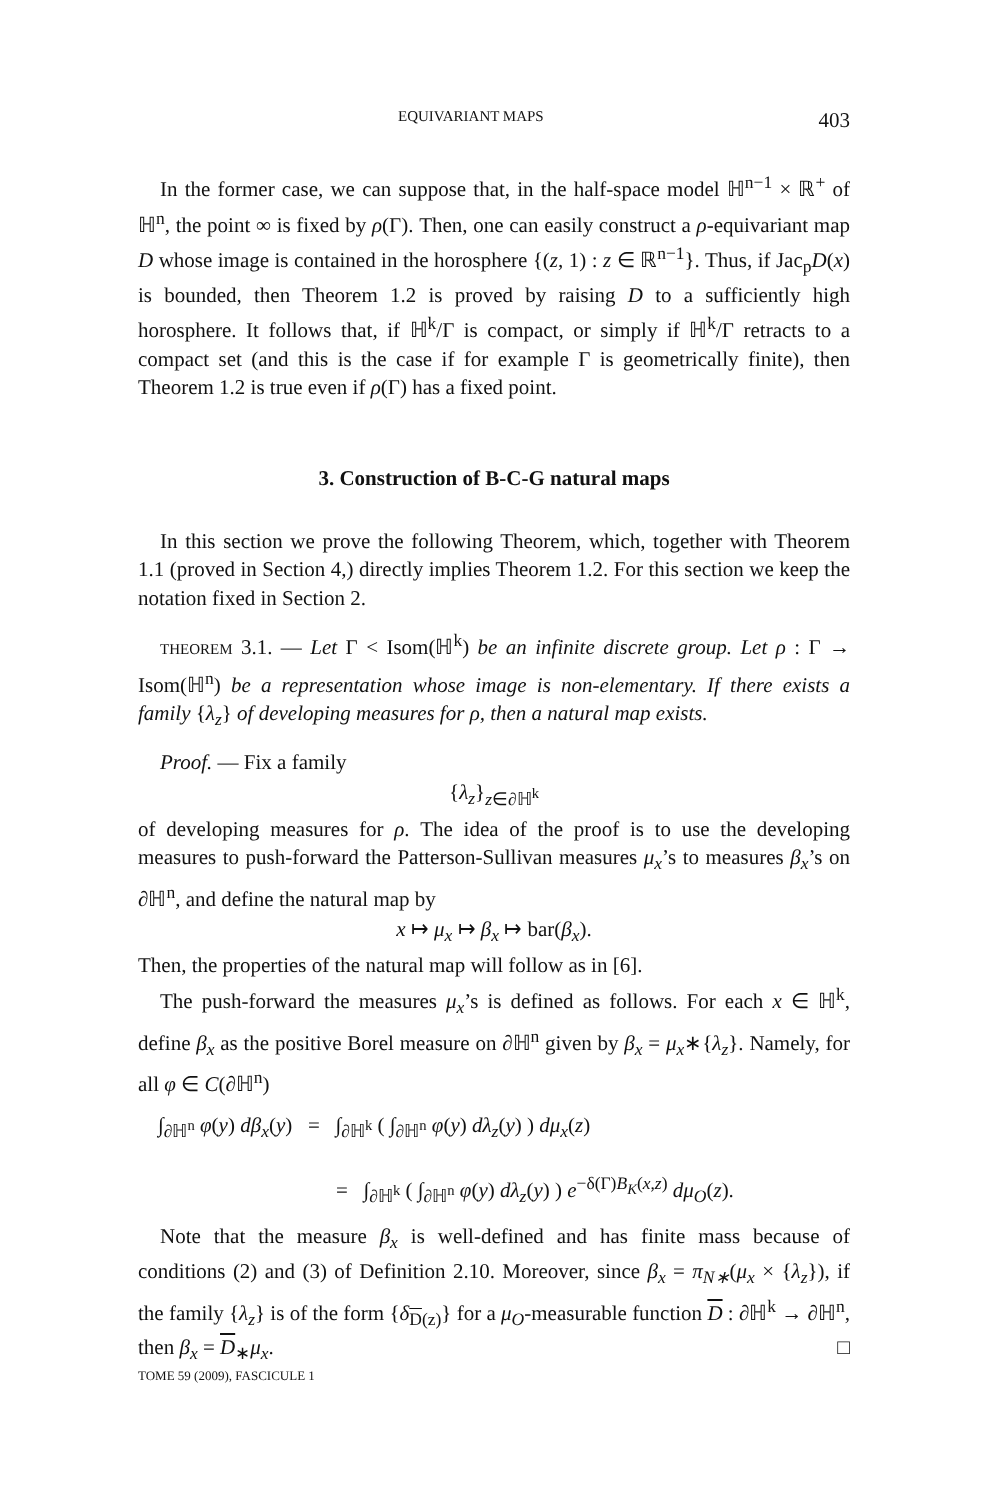EQUIVARIANT MAPS 403
In the former case, we can suppose that, in the half-space model ℍ<sup>n−1</sup> × ℝ<sup>+</sup> of ℍ<sup>n</sup>, the point ∞ is fixed by ρ(Γ). Then, one can easily construct a ρ-equivariant map D whose image is contained in the horosphere {(z, 1) : z ∈ ℝ<sup>n−1</sup>}. Thus, if Jac<sub>p</sub>D(x) is bounded, then Theorem 1.2 is proved by raising D to a sufficiently high horosphere. It follows that, if ℍ<sup>k</sup>/Γ is compact, or simply if ℍ<sup>k</sup>/Γ retracts to a compact set (and this is the case if for example Γ is geometrically finite), then Theorem 1.2 is true even if ρ(Γ) has a fixed point.
3. Construction of B-C-G natural maps
In this section we prove the following Theorem, which, together with Theorem 1.1 (proved in Section 4,) directly implies Theorem 1.2. For this section we keep the notation fixed in Section 2.
THEOREM 3.1. — Let Γ < Isom(ℍ<sup>k</sup>) be an infinite discrete group. Let ρ : Γ → Isom(ℍ<sup>n</sup>) be a representation whose image is non-elementary. If there exists a family {λ<sub>z</sub>} of developing measures for ρ, then a natural map exists.
Proof. — Fix a family
{λ<sub>z</sub>}<sub>z∈∂ℍ<sup>k</sup></sub>
of developing measures for ρ. The idea of the proof is to use the developing measures to push-forward the Patterson-Sullivan measures μ<sub>x</sub>’s to measures β<sub>x</sub>’s on ∂ℍ<sup>n</sup>, and define the natural map by
x ↦ μ<sub>x</sub> ↦ β<sub>x</sub> ↦ bar(β<sub>x</sub>).
Then, the properties of the natural map will follow as in [6].
The push-forward the measures μ<sub>x</sub>’s is defined as follows. For each x ∈ ℍ<sup>k</sup>, define β<sub>x</sub> as the positive Borel measure on ∂ℍ<sup>n</sup> given by β<sub>x</sub> = μ<sub>x</sub>∗{λ<sub>z</sub>}. Namely, for all φ ∈ C(∂ℍ<sup>n</sup>)
∫<sub>∂ℍ<sup>n</sup></sub> φ(y) dβ<sub>x</sub>(y) = ∫<sub>∂ℍ<sup>k</sup></sub> ( ∫<sub>∂ℍ<sup>n</sup></sub> φ(y) dλ<sub>z</sub>(y) ) dμ<sub>x</sub>(z)
= ∫<sub>∂ℍ<sup>k</sup></sub> ( ∫<sub>∂ℍ<sup>n</sup></sub> φ(y) dλ<sub>z</sub>(y) ) e<sup>−δ(Γ)B<sub>K</sub>(x,z)</sup> dμ<sub>O</sub>(z).
Note that the measure β<sub>x</sub> is well-defined and has finite mass because of conditions (2) and (3) of Definition 2.10. Moreover, since β<sub>x</sub> = π<sub>N∗</sub>(μ<sub>x</sub> × {λ<sub>z</sub>}), if the family {λ<sub>z</sub>} is of the form {δ<sub>D(z)</sub>} for a μ<sub>O</sub>-measurable function D : ∂ℍ<sup>k</sup> → ∂ℍ<sup>n</sup>, then β<sub>x</sub> = D<sub>∗</sub>μ<sub>x</sub>. □
TOME 59 (2009), FASCICULE 1